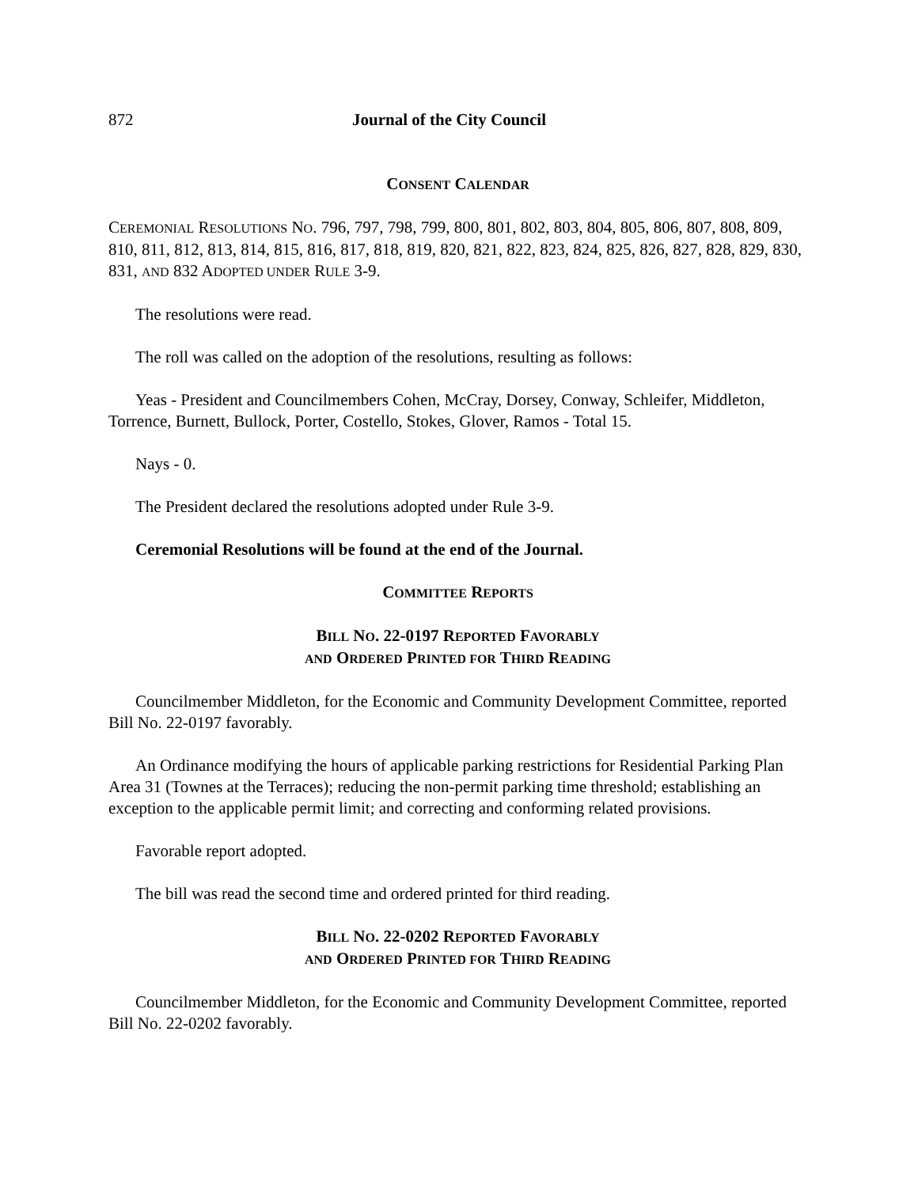872 Journal of the City Council
CONSENT CALENDAR
CEREMONIAL RESOLUTIONS NO. 796, 797, 798, 799, 800, 801, 802, 803, 804, 805, 806, 807, 808, 809, 810, 811, 812, 813, 814, 815, 816, 817, 818, 819, 820, 821, 822, 823, 824, 825, 826, 827, 828, 829, 830, 831, AND 832 ADOPTED UNDER RULE 3-9.
The resolutions were read.
The roll was called on the adoption of the resolutions, resulting as follows:
Yeas - President and Councilmembers Cohen, McCray, Dorsey, Conway, Schleifer, Middleton, Torrence, Burnett, Bullock, Porter, Costello, Stokes, Glover, Ramos - Total 15.
Nays - 0.
The President declared the resolutions adopted under Rule 3-9.
Ceremonial Resolutions will be found at the end of the Journal.
COMMITTEE REPORTS
BILL NO. 22-0197 REPORTED FAVORABLY
AND ORDERED PRINTED FOR THIRD READING
Councilmember Middleton, for the Economic and Community Development Committee, reported Bill No. 22-0197 favorably.
An Ordinance modifying the hours of applicable parking restrictions for Residential Parking Plan Area 31 (Townes at the Terraces); reducing the non-permit parking time threshold; establishing an exception to the applicable permit limit; and correcting and conforming related provisions.
Favorable report adopted.
The bill was read the second time and ordered printed for third reading.
BILL NO. 22-0202 REPORTED FAVORABLY
AND ORDERED PRINTED FOR THIRD READING
Councilmember Middleton, for the Economic and Community Development Committee, reported Bill No. 22-0202 favorably.